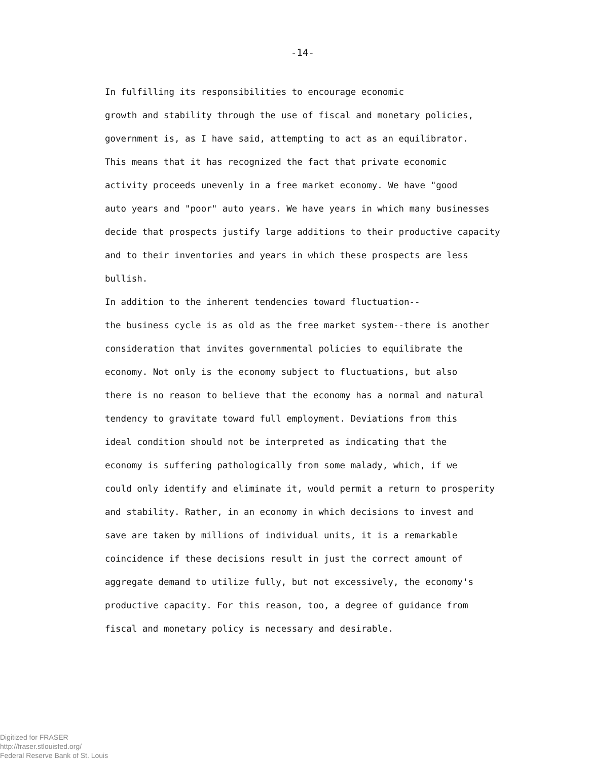-14-
In fulfilling its responsibilities to encourage economic growth and stability through the use of fiscal and monetary policies, government is, as I have said, attempting to act as an equilibrator. This means that it has recognized the fact that private economic activity proceeds unevenly in a free market economy. We have "good auto years and "poor" auto years. We have years in which many businesses decide that prospects justify large additions to their productive capacity and to their inventories and years in which these prospects are less bullish.
In addition to the inherent tendencies toward fluctuation-- the business cycle is as old as the free market system--there is another consideration that invites governmental policies to equilibrate the economy. Not only is the economy subject to fluctuations, but also there is no reason to believe that the economy has a normal and natural tendency to gravitate toward full employment. Deviations from this ideal condition should not be interpreted as indicating that the economy is suffering pathologically from some malady, which, if we could only identify and eliminate it, would permit a return to prosperity and stability. Rather, in an economy in which decisions to invest and save are taken by millions of individual units, it is a remarkable coincidence if these decisions result in just the correct amount of aggregate demand to utilize fully, but not excessively, the economy's productive capacity. For this reason, too, a degree of guidance from fiscal and monetary policy is necessary and desirable.
Digitized for FRASER
http://fraser.stlouisfed.org/
Federal Reserve Bank of St. Louis